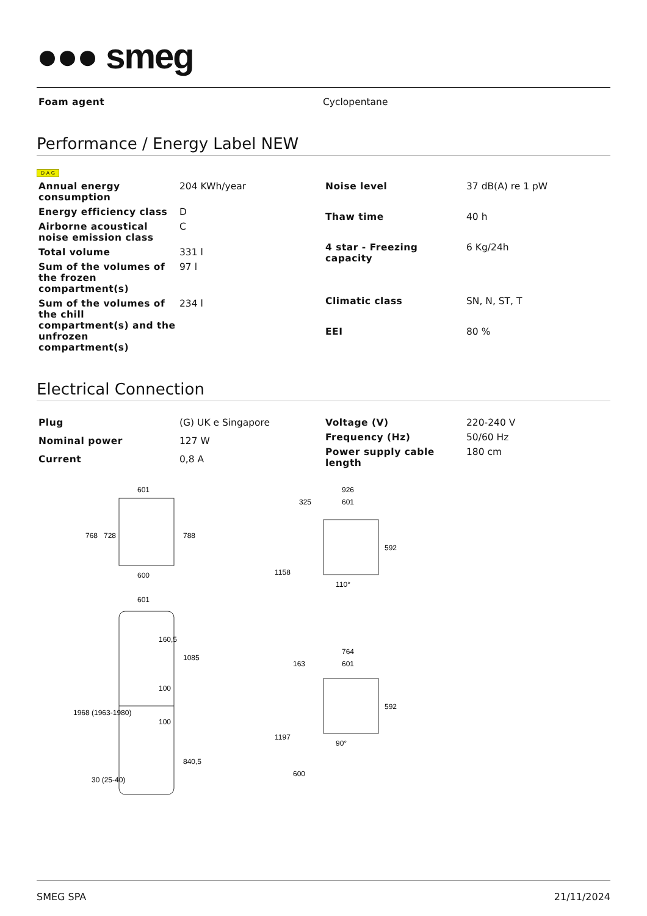●●● smeg
| Foam agent | Cyclopentane |
Performance / Energy Label NEW
D A G
| Annual energy consumption | 204 KWh/year |
| Energy efficiency class | D |
| Airborne acoustical noise emission class | C |
| Total volume | 331 l |
| Sum of the volumes of the frozen compartment(s) | 97 l |
| Sum of the volumes of the chill compartment(s) and the unfrozen compartment(s) | 234 l |
| Noise level | 37 dB(A) re 1 pW |
| Thaw time | 40 h |
| 4 star - Freezing capacity | 6 Kg/24h |
| Climatic class | SN, N, ST, T |
| EEI | 80 % |
Electrical Connection
| Plug | (G) UK e Singapore |
| Nominal power | 127 W |
| Current | 0,8 A |
| Voltage (V) | 220-240 V |
| Frequency (Hz) | 50/60 Hz |
| Power supply cable length | 180 cm |
601
600
601
768
728
788
1968 (1963-1980)
1085
840,5
160,5
100
100
30 (25-40)
926
325
601
592
1158
110°
764
163
601
592
1197
600
90°
SMEG SPA 21/11/2024